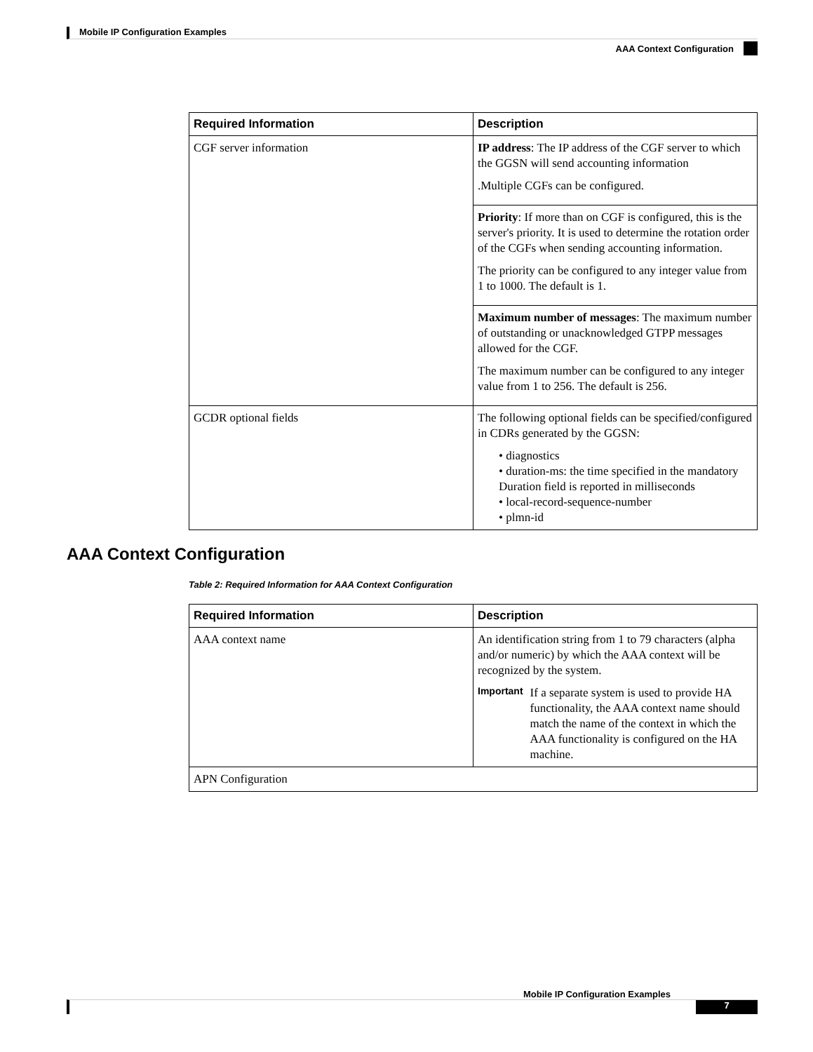Mobile IP Configuration Examples
AAA Context Configuration
| Required Information | Description |
| --- | --- |
| CGF server information | IP address : The IP address of the CGF server to which the GGSN will send accounting information .Multiple CGFs can be configured. |
| | Priority : If more than on CGF is configured, this is the server's priority. It is used to determine the rotation order of the CGFs when sending accounting information. The priority can be configured to any integer value from 1 to 1000. The default is 1. |
| | Maximum number of messages : The maximum number of outstanding or unacknowledged GTPP messages allowed for the CGF. The maximum number can be configured to any integer value from 1 to 256. The default is 256. |
| GCDR optional fields | The following optional fields can be specified/configured in CDRs generated by the GGSN: • diagnostics • duration-ms: the time specified in the mandatory Duration field is reported in milliseconds • local-record-sequence-number • plmn-id |
AAA Context Configuration
Table 2: Required Information for AAA Context Configuration
| Required Information | Description |
| --- | --- |
| AAA context name | An identification string from 1 to 79 characters (alpha and/or numeric) by which the AAA context will be recognized by the system. Important If a separate system is used to provide HA functionality, the AAA context name should match the name of the context in which the AAA functionality is configured on the HA machine. |
| APN Configuration | |
Mobile IP Configuration Examples
7